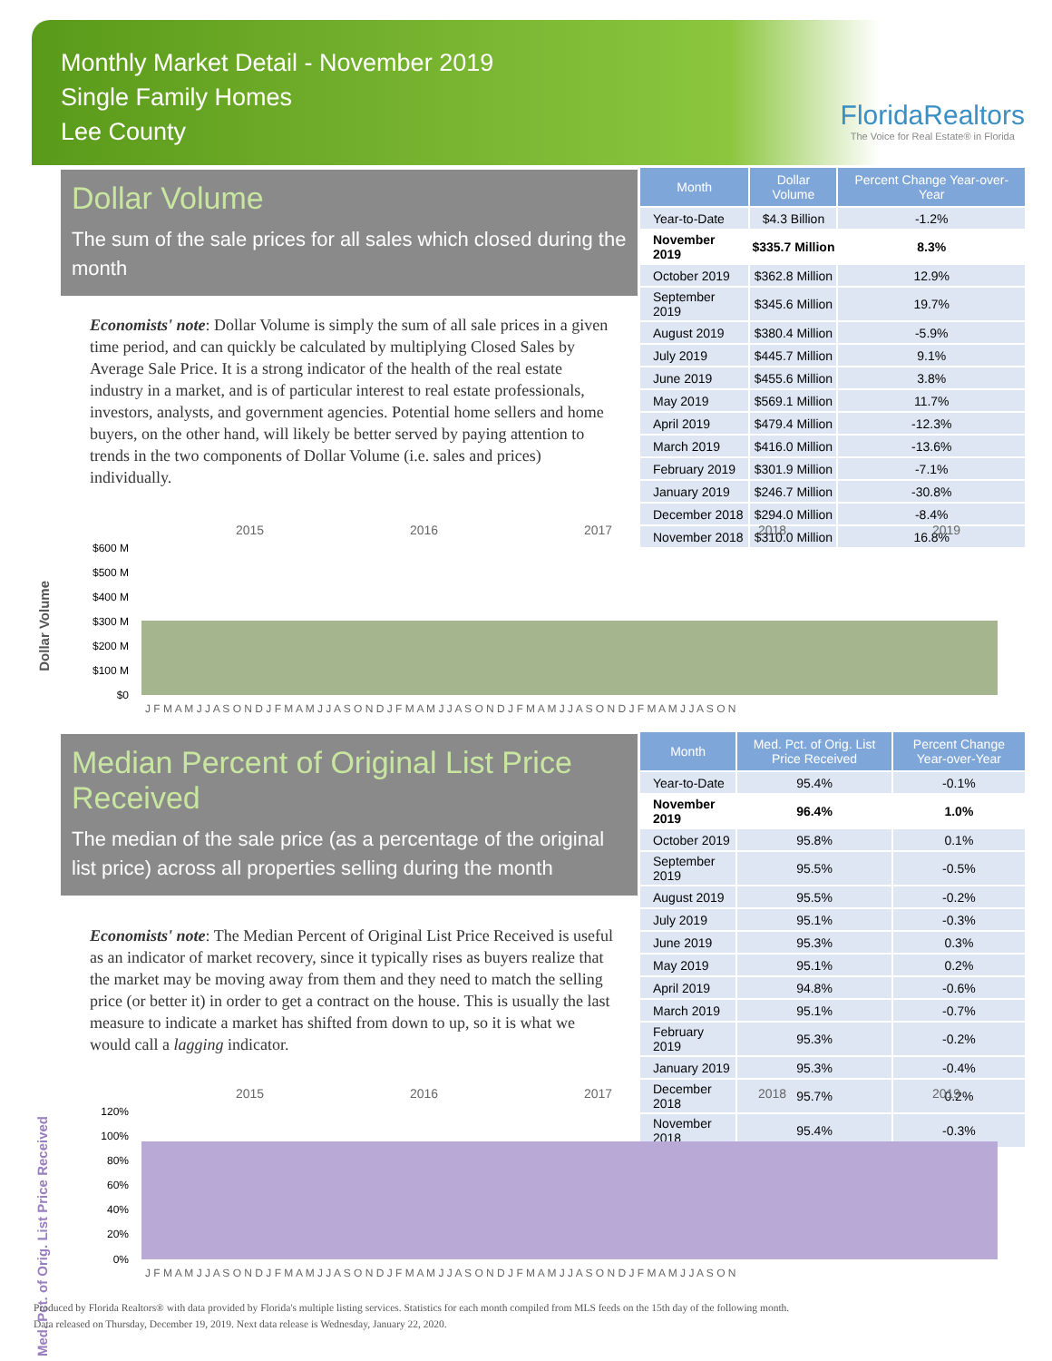Monthly Market Detail - November 2019
Single Family Homes
Lee County
FloridaRealtors
The Voice for Real Estate® in Florida
Dollar Volume
The sum of the sale prices for all sales which closed during the month
| Month | Dollar Volume | Percent Change Year-over-Year |
| --- | --- | --- |
| Year-to-Date | $4.3 Billion | -1.2% |
| November 2019 | $335.7 Million | 8.3% |
| October 2019 | $362.8 Million | 12.9% |
| September 2019 | $345.6 Million | 19.7% |
| August 2019 | $380.4 Million | -5.9% |
| July 2019 | $445.7 Million | 9.1% |
| June 2019 | $455.6 Million | 3.8% |
| May 2019 | $569.1 Million | 11.7% |
| April 2019 | $479.4 Million | -12.3% |
| March 2019 | $416.0 Million | -13.6% |
| February 2019 | $301.9 Million | -7.1% |
| January 2019 | $246.7 Million | -30.8% |
| December 2018 | $294.0 Million | -8.4% |
| November 2018 | $310.0 Million | 16.8% |
Economists' note: Dollar Volume is simply the sum of all sale prices in a given time period, and can quickly be calculated by multiplying Closed Sales by Average Sale Price. It is a strong indicator of the health of the real estate industry in a market, and is of particular interest to real estate professionals, investors, analysts, and government agencies. Potential home sellers and home buyers, on the other hand, will likely be better served by paying attention to trends in the two components of Dollar Volume (i.e. sales and prices) individually.
Dollar Volume
2015
2016
2017
2018
2019
$600 M
$500 M
$400 M
$300 M
$200 M
$100 M
$0
J F M A M J J A S O N D J F M A M J J A S O N D J F M A M J J A S O N D J F M A M J J A S O N D J F M A M J J A S O N
Median Percent of Original List Price Received
The median of the sale price (as a percentage of the original list price) across all properties selling during the month
| Month | Med. Pct. of Orig. List Price Received | Percent Change Year-over-Year |
| --- | --- | --- |
| Year-to-Date | 95.4% | -0.1% |
| November 2019 | 96.4% | 1.0% |
| October 2019 | 95.8% | 0.1% |
| September 2019 | 95.5% | -0.5% |
| August 2019 | 95.5% | -0.2% |
| July 2019 | 95.1% | -0.3% |
| June 2019 | 95.3% | 0.3% |
| May 2019 | 95.1% | 0.2% |
| April 2019 | 94.8% | -0.6% |
| March 2019 | 95.1% | -0.7% |
| February 2019 | 95.3% | -0.2% |
| January 2019 | 95.3% | -0.4% |
| December 2018 | 95.7% | 0.2% |
| November 2018 | 95.4% | -0.3% |
Economists' note: The Median Percent of Original List Price Received is useful as an indicator of market recovery, since it typically rises as buyers realize that the market may be moving away from them and they need to match the selling price (or better it) in order to get a contract on the house. This is usually the last measure to indicate a market has shifted from down to up, so it is what we would call a lagging indicator.
Med. Pct. of Orig. List Price Received
2015
2016
2017
2018
2019
120%
100%
80%
60%
40%
20%
0%
J F M A M J J A S O N D J F M A M J J A S O N D J F M A M J J A S O N D J F M A M J J A S O N D J F M A M J J A S O N
Produced by Florida Realtors® with data provided by Florida's multiple listing services. Statistics for each month compiled from MLS feeds on the 15th day of the following month.
Data released on Thursday, December 19, 2019. Next data release is Wednesday, January 22, 2020.